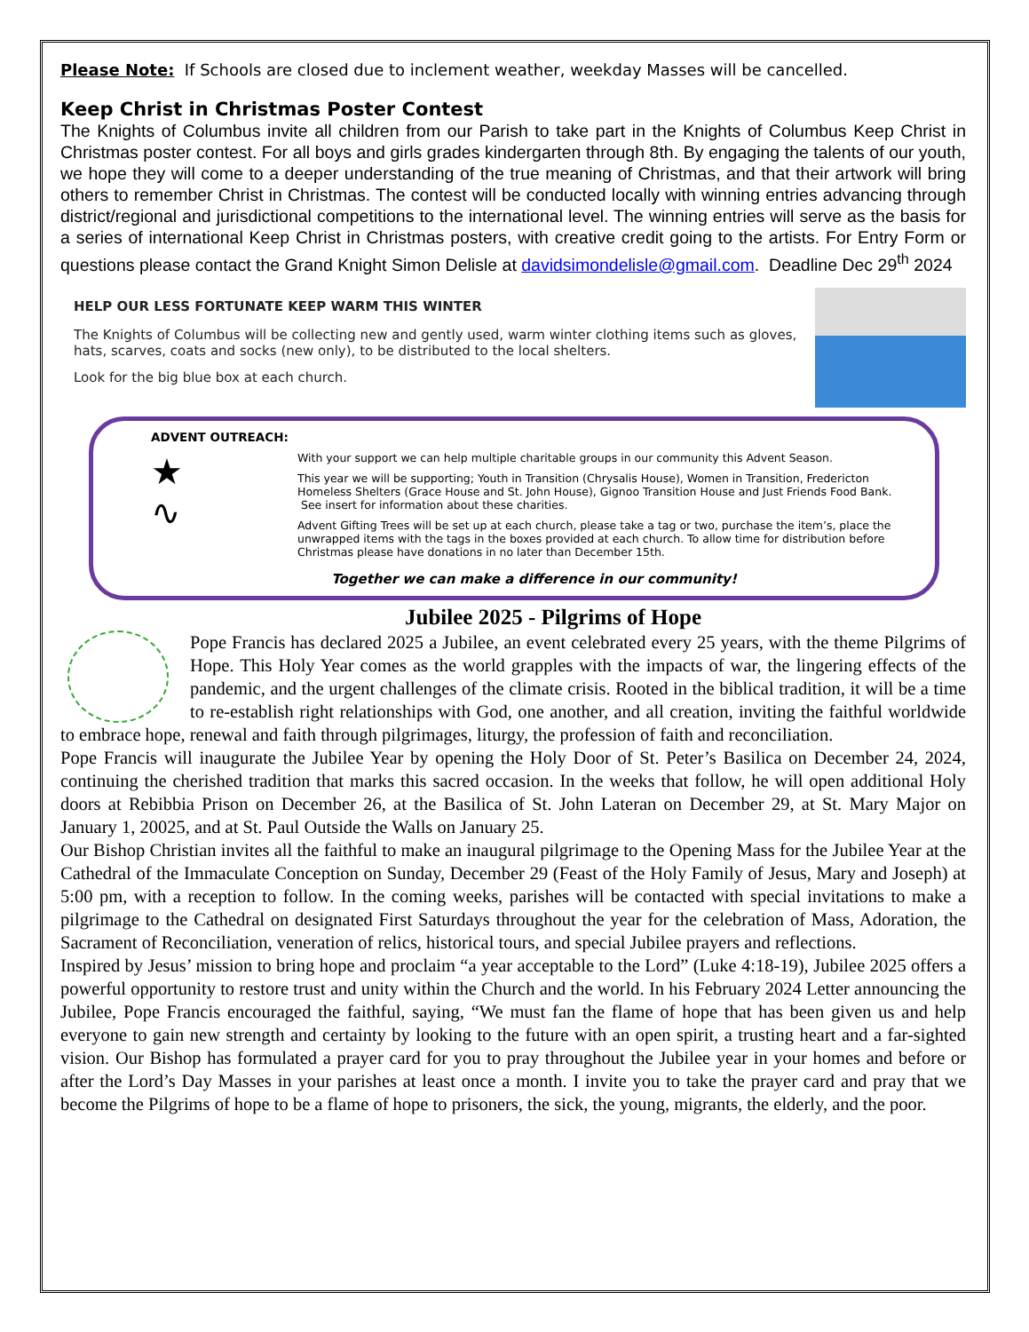Please Note: If Schools are closed due to inclement weather, weekday Masses will be cancelled.
Keep Christ in Christmas Poster Contest
The Knights of Columbus invite all children from our Parish to take part in the Knights of Columbus Keep Christ in Christmas poster contest. For all boys and girls grades kindergarten through 8th. By engaging the talents of our youth, we hope they will come to a deeper understanding of the true meaning of Christmas, and that their artwork will bring others to remember Christ in Christmas. The contest will be conducted locally with winning entries advancing through district/regional and jurisdictional competitions to the international level. The winning entries will serve as the basis for a series of international Keep Christ in Christmas posters, with creative credit going to the artists. For Entry Form or questions please contact the Grand Knight Simon Delisle at davidsimondelisle@gmail.com. Deadline Dec 29<sup>th</sup> 2024
HELP OUR LESS FORTUNATE KEEP WARM THIS WINTER
The Knights of Columbus will be collecting new and gently used, warm winter clothing items such as gloves, hats, scarves, coats and socks (new only), to be distributed to the local shelters.
Look for the big blue box at each church.
ADVENT OUTREACH:
★
∿
With your support we can help multiple charitable groups in our community this Advent Season.
This year we will be supporting; Youth in Transition (Chrysalis House), Women in Transition, Fredericton Homeless Shelters (Grace House and St. John House), Gignoo Transition House and Just Friends Food Bank. See insert for information about these charities.
Advent Gifting Trees will be set up at each church, please take a tag or two, purchase the item’s, place the unwrapped items with the tags in the boxes provided at each church. To allow time for distribution before Christmas please have donations in no later than December 15th.
Together we can make a difference in our community!
Jubilee 2025 - Pilgrims of Hope
Pope Francis has declared 2025 a Jubilee, an event celebrated every 25 years, with the theme Pilgrims of Hope. This Holy Year comes as the world grapples with the impacts of war, the lingering effects of the pandemic, and the urgent challenges of the climate crisis. Rooted in the biblical tradition, it will be a time to re-establish right relationships with God, one another, and all creation, inviting the faithful worldwide to embrace hope, renewal and faith through pilgrimages, liturgy, the profession of faith and reconciliation.
Pope Francis will inaugurate the Jubilee Year by opening the Holy Door of St. Peter’s Basilica on December 24, 2024, continuing the cherished tradition that marks this sacred occasion. In the weeks that follow, he will open additional Holy doors at Rebibbia Prison on December 26, at the Basilica of St. John Lateran on December 29, at St. Mary Major on January 1, 20025, and at St. Paul Outside the Walls on January 25.
Our Bishop Christian invites all the faithful to make an inaugural pilgrimage to the Opening Mass for the Jubilee Year at the Cathedral of the Immaculate Conception on Sunday, December 29 (Feast of the Holy Family of Jesus, Mary and Joseph) at 5:00 pm, with a reception to follow. In the coming weeks, parishes will be contacted with special invitations to make a pilgrimage to the Cathedral on designated First Saturdays throughout the year for the celebration of Mass, Adoration, the Sacrament of Reconciliation, veneration of relics, historical tours, and special Jubilee prayers and reflections.
Inspired by Jesus’ mission to bring hope and proclaim “a year acceptable to the Lord” (Luke 4:18-19), Jubilee 2025 offers a powerful opportunity to restore trust and unity within the Church and the world. In his February 2024 Letter announcing the Jubilee, Pope Francis encouraged the faithful, saying, “We must fan the flame of hope that has been given us and help everyone to gain new strength and certainty by looking to the future with an open spirit, a trusting heart and a far-sighted vision. Our Bishop has formulated a prayer card for you to pray throughout the Jubilee year in your homes and before or after the Lord’s Day Masses in your parishes at least once a month. I invite you to take the prayer card and pray that we become the Pilgrims of hope to be a flame of hope to prisoners, the sick, the young, migrants, the elderly, and the poor.